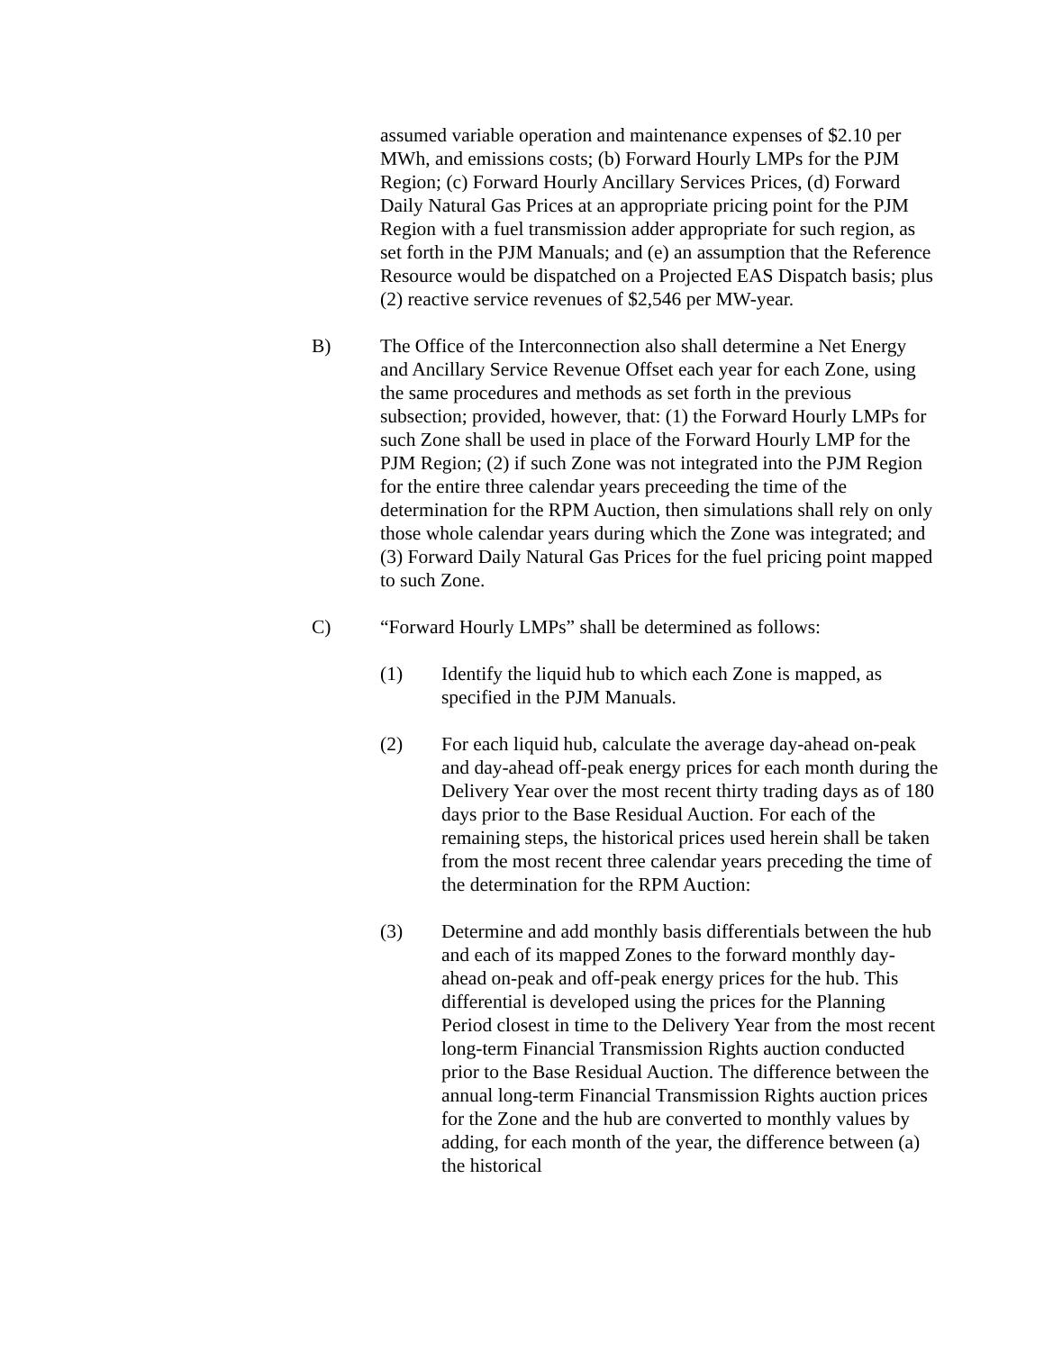assumed variable operation and maintenance expenses of $2.10 per MWh, and emissions costs; (b) Forward Hourly LMPs for the PJM Region; (c) Forward Hourly Ancillary Services Prices, (d) Forward Daily Natural Gas Prices at an appropriate pricing point for the PJM Region with a fuel transmission adder appropriate for such region, as set forth in the PJM Manuals; and (e) an assumption that the Reference Resource would be dispatched on a Projected EAS Dispatch basis; plus (2) reactive service revenues of $2,546 per MW-year.
B) The Office of the Interconnection also shall determine a Net Energy and Ancillary Service Revenue Offset each year for each Zone, using the same procedures and methods as set forth in the previous subsection; provided, however, that: (1) the Forward Hourly LMPs for such Zone shall be used in place of the Forward Hourly LMP for the PJM Region; (2) if such Zone was not integrated into the PJM Region for the entire three calendar years preceeding the time of the determination for the RPM Auction, then simulations shall rely on only those whole calendar years during which the Zone was integrated; and (3) Forward Daily Natural Gas Prices for the fuel pricing point mapped to such Zone.
C) “Forward Hourly LMPs” shall be determined as follows:
(1) Identify the liquid hub to which each Zone is mapped, as specified in the PJM Manuals.
(2) For each liquid hub, calculate the average day-ahead on-peak and day-ahead off-peak energy prices for each month during the Delivery Year over the most recent thirty trading days as of 180 days prior to the Base Residual Auction. For each of the remaining steps, the historical prices used herein shall be taken from the most recent three calendar years preceding the time of the determination for the RPM Auction:
(3) Determine and add monthly basis differentials between the hub and each of its mapped Zones to the forward monthly day-ahead on-peak and off-peak energy prices for the hub. This differential is developed using the prices for the Planning Period closest in time to the Delivery Year from the most recent long-term Financial Transmission Rights auction conducted prior to the Base Residual Auction. The difference between the annual long-term Financial Transmission Rights auction prices for the Zone and the hub are converted to monthly values by adding, for each month of the year, the difference between (a) the historical